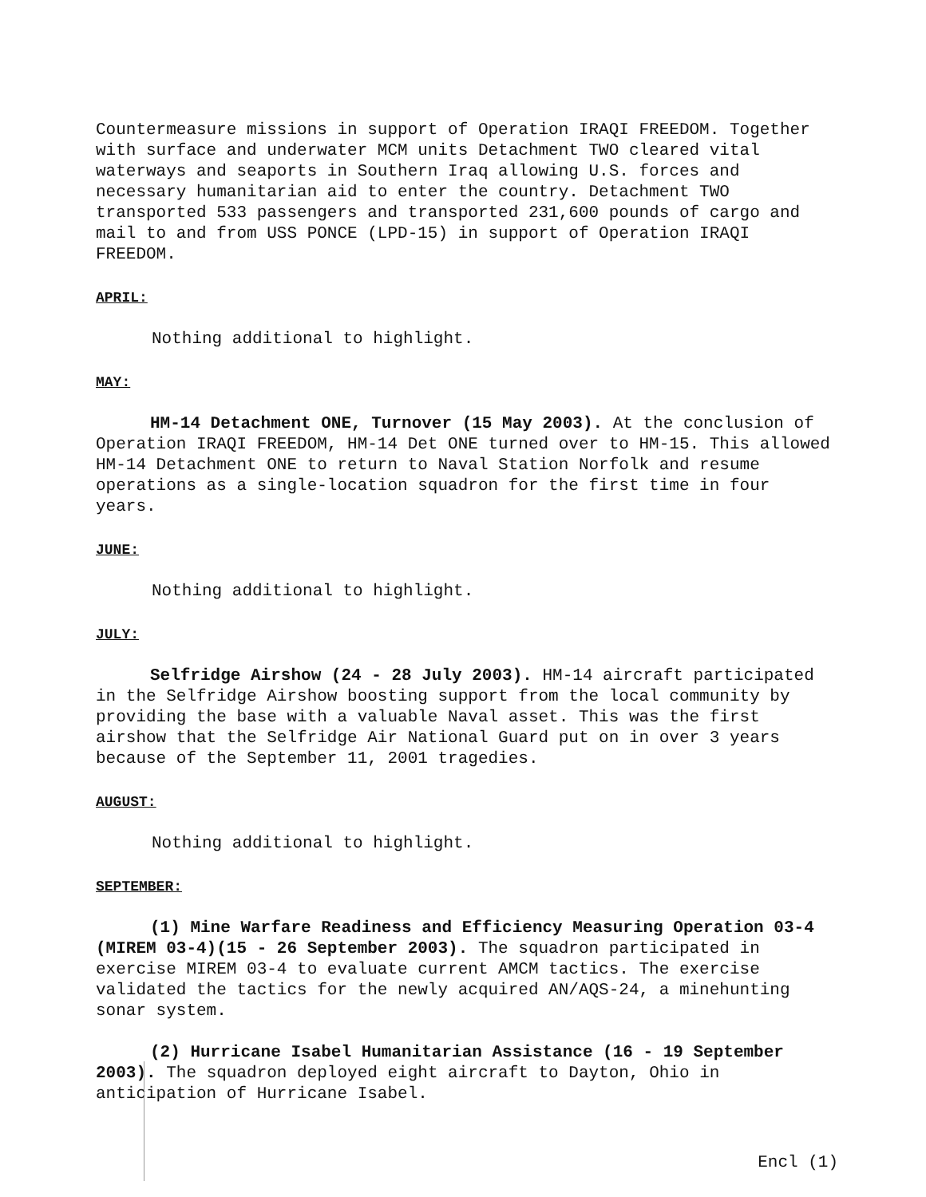Countermeasure missions in support of Operation IRAQI FREEDOM. Together with surface and underwater MCM units Detachment TWO cleared vital waterways and seaports in Southern Iraq allowing U.S. forces and necessary humanitarian aid to enter the country. Detachment TWO transported 533 passengers and transported 231,600 pounds of cargo and mail to and from USS PONCE (LPD-15) in support of Operation IRAQI FREEDOM.
APRIL:
Nothing additional to highlight.
MAY:
HM-14 Detachment ONE, Turnover (15 May 2003). At the conclusion of Operation IRAQI FREEDOM, HM-14 Det ONE turned over to HM-15. This allowed HM-14 Detachment ONE to return to Naval Station Norfolk and resume operations as a single-location squadron for the first time in four years.
JUNE:
Nothing additional to highlight.
JULY:
Selfridge Airshow (24 - 28 July 2003). HM-14 aircraft participated in the Selfridge Airshow boosting support from the local community by providing the base with a valuable Naval asset. This was the first airshow that the Selfridge Air National Guard put on in over 3 years because of the September 11, 2001 tragedies.
AUGUST:
Nothing additional to highlight.
SEPTEMBER:
(1) Mine Warfare Readiness and Efficiency Measuring Operation 03-4 (MIREM 03-4)(15 - 26 September 2003). The squadron participated in exercise MIREM 03-4 to evaluate current AMCM tactics. The exercise validated the tactics for the newly acquired AN/AQS-24, a minehunting sonar system.
(2) Hurricane Isabel Humanitarian Assistance (16 - 19 September 2003). The squadron deployed eight aircraft to Dayton, Ohio in anticipation of Hurricane Isabel.
Encl (1)